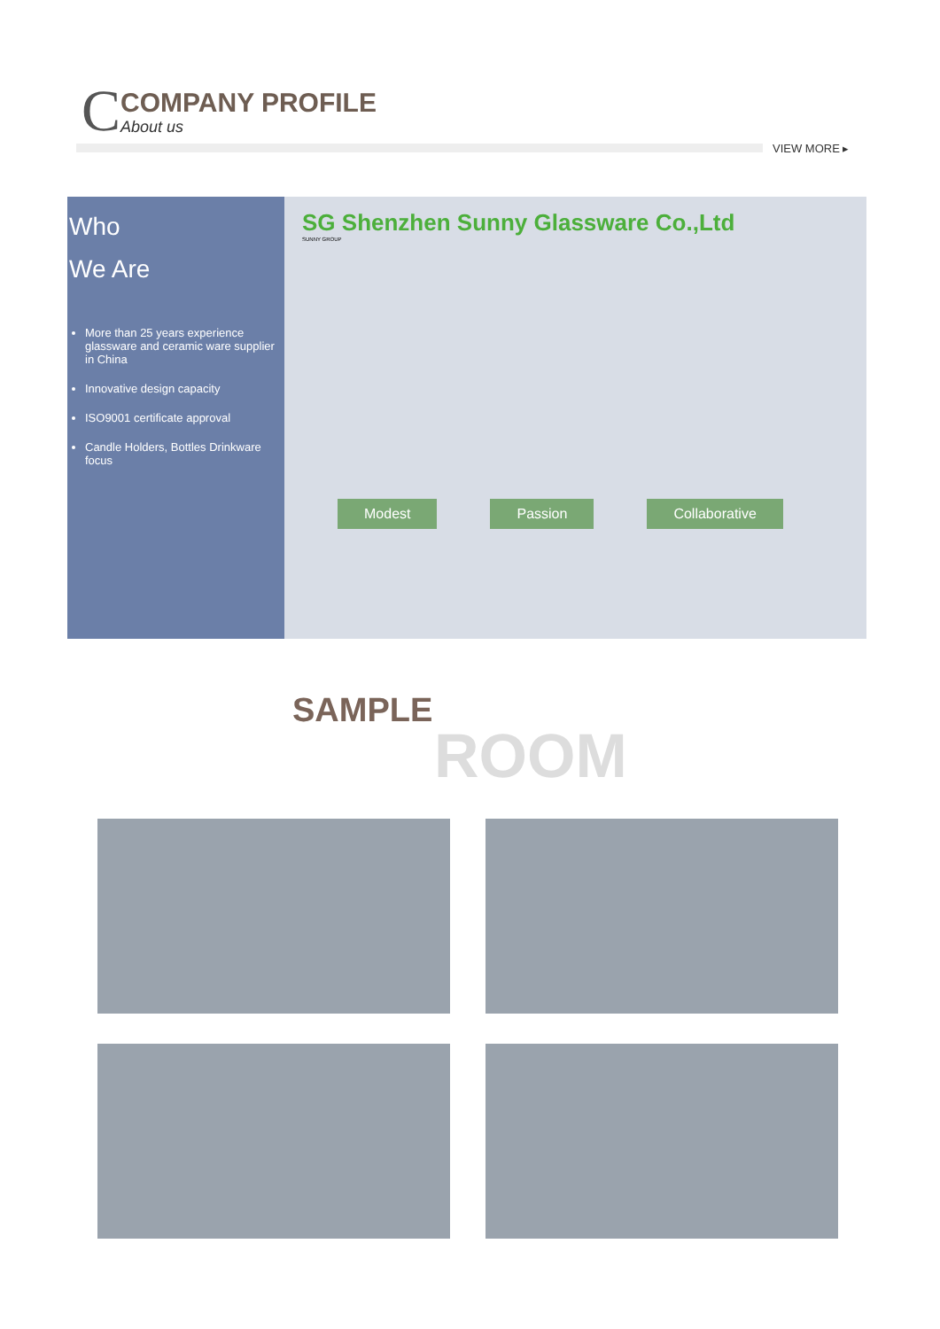C
COMPANY PROFILE
About us
VIEW MORE ▸
Who
We Are
More than 25 years experience glassware and ceramic ware supplier in China
Innovative design capacity
ISO9001 certificate approval
Candle Holders, Bottles Drinkware focus
SG Shenzhen Sunny Glassware Co.,Ltd
SUNNY GROUP
Modest Passion Collaborative
SAMPLE
ROOM